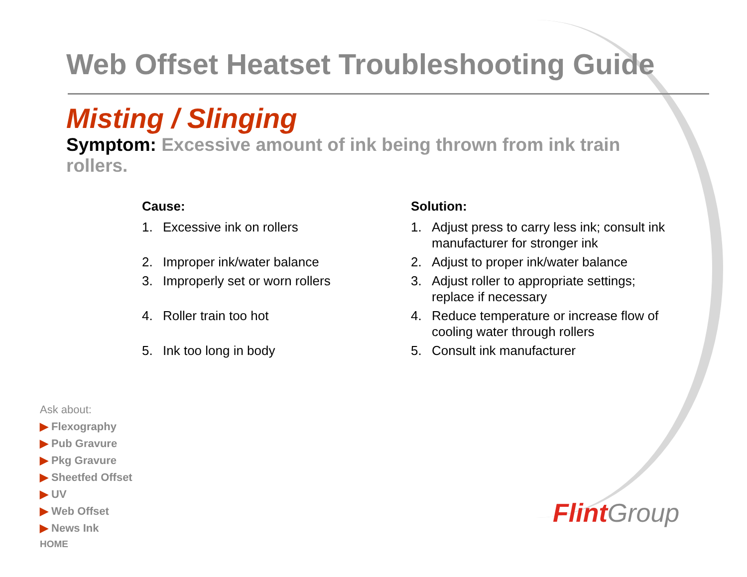Web Offset Heatset Troubleshooting Guide
Misting / Slinging
Symptom: Excessive amount of ink being thrown from ink train rollers.
Cause:
1. Excessive ink on rollers
2. Improper ink/water balance
3. Improperly set or worn rollers
4. Roller train too hot
5. Ink too long in body
Solution:
1. Adjust press to carry less ink; consult ink manufacturer for stronger ink
2. Adjust to proper ink/water balance
3. Adjust roller to appropriate settings; replace if necessary
4. Reduce temperature or increase flow of cooling water through rollers
5. Consult ink manufacturer
Ask about:
▶ Flexography
▶ Pub Gravure
▶ Pkg Gravure
▶ Sheetfed Offset
▶ UV
▶ Web Offset
▶ News Ink
HOME
Flint Group